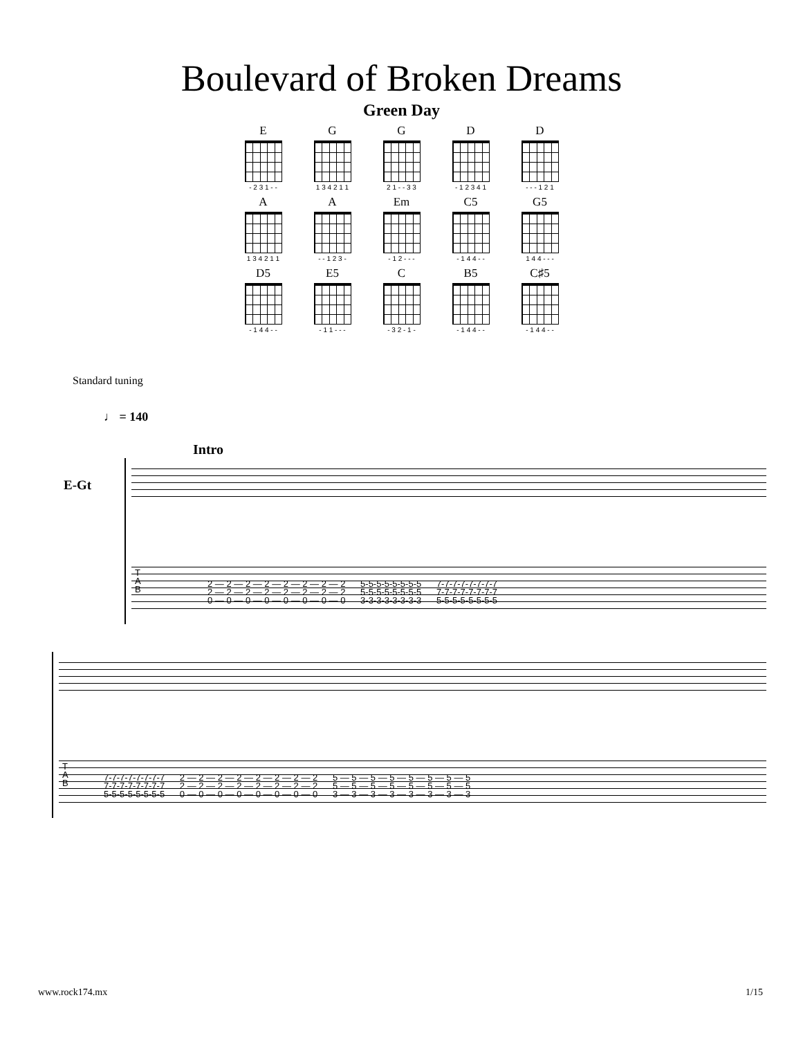Boulevard of Broken Dreams
Green Day
E
- 2 3 1 - -
G
1 3 4 2 1 1
G
2 1 - - 3 3
D
- 1 2 3 4 1
D
- - - 1 2 1
A
1 3 4 2 1 1
A
- - 1 2 3 -
Em
- 1 2 - - -
C5
- 1 4 4 - -
G5
1 4 4 - - -
D5
- 1 4 4 - -
E5
- 1 1 - - -
C
- 3 2 - 1 -
B5
- 1 4 4 - -
C♯5
- 1 4 4 - -
Standard tuning
♩ = 140
Intro
E-Gt
T A B
2 — 2 — 2 — 2 — 2 — 2 — 2 — 2 5-5-5-5-5-5-5-5 7-7-7-7-7-7-7-7 2 — 2 — 2 — 2 — 2 — 2 — 2 — 2 5-5-5-5-5-5-5-5 7-7-7-7-7-7-7-7 0 — 0 — 0 — 0 — 0 — 0 — 0 — 0 3-3-3-3-3-3-3-3 5-5-5-5-5-5-5-5
T A B
7-7-7-7-7-7-7-7 2 — 2 — 2 — 2 — 2 — 2 — 2 — 2 5 — 5 — 5 — 5 — 5 — 5 — 5 — 5 7-7-7-7-7-7-7-7 2 — 2 — 2 — 2 — 2 — 2 — 2 — 2 5 — 5 — 5 — 5 — 5 — 5 — 5 — 5 5-5-5-5-5-5-5-5 0 — 0 — 0 — 0 — 0 — 0 — 0 — 0 3 — 3 — 3 — 3 — 3 — 3 — 3 — 3
www.rock174.mx 1/15